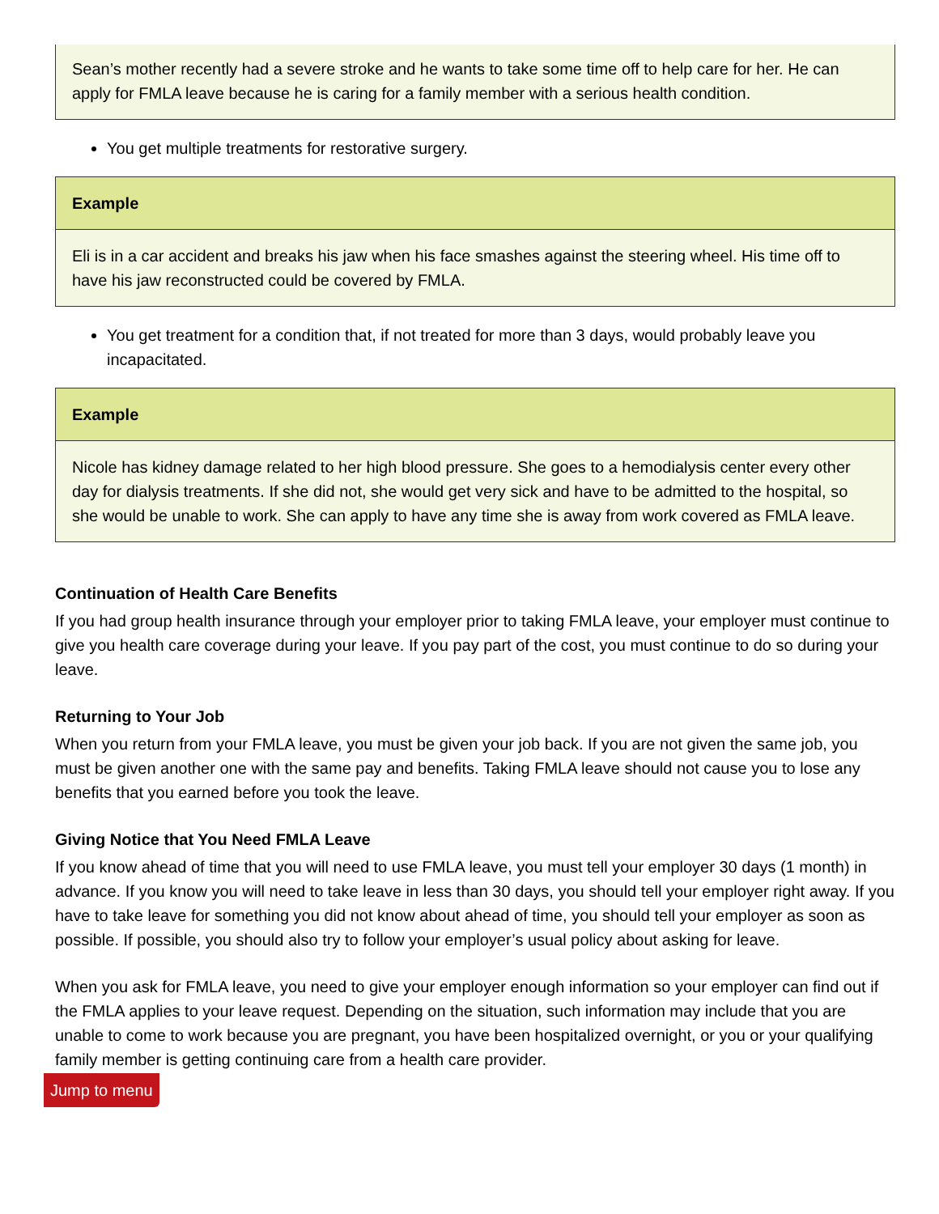Sean’s mother recently had a severe stroke and he wants to take some time off to help care for her. He can apply for FMLA leave because he is caring for a family member with a serious health condition.
You get multiple treatments for restorative surgery.
Example
Eli is in a car accident and breaks his jaw when his face smashes against the steering wheel. His time off to have his jaw reconstructed could be covered by FMLA.
You get treatment for a condition that, if not treated for more than 3 days, would probably leave you incapacitated.
Example
Nicole has kidney damage related to her high blood pressure. She goes to a hemodialysis center every other day for dialysis treatments. If she did not, she would get very sick and have to be admitted to the hospital, so she would be unable to work. She can apply to have any time she is away from work covered as FMLA leave.
Continuation of Health Care Benefits
If you had group health insurance through your employer prior to taking FMLA leave, your employer must continue to give you health care coverage during your leave. If you pay part of the cost, you must continue to do so during your leave.
Returning to Your Job
When you return from your FMLA leave, you must be given your job back. If you are not given the same job, you must be given another one with the same pay and benefits. Taking FMLA leave should not cause you to lose any benefits that you earned before you took the leave.
Giving Notice that You Need FMLA Leave
If you know ahead of time that you will need to use FMLA leave, you must tell your employer 30 days (1 month) in advance. If you know you will need to take leave in less than 30 days, you should tell your employer right away. If you have to take leave for something you did not know about ahead of time, you should tell your employer as soon as possible. If possible, you should also try to follow your employer’s usual policy about asking for leave.
When you ask for FMLA leave, you need to give your employer enough information so your employer can find out if the FMLA applies to your leave request. Depending on the situation, such information may include that you are unable to come to work because you are pregnant, you have been hospitalized overnight, or you or your qualifying family member is getting continuing care from a health care provider.
Jump to menu